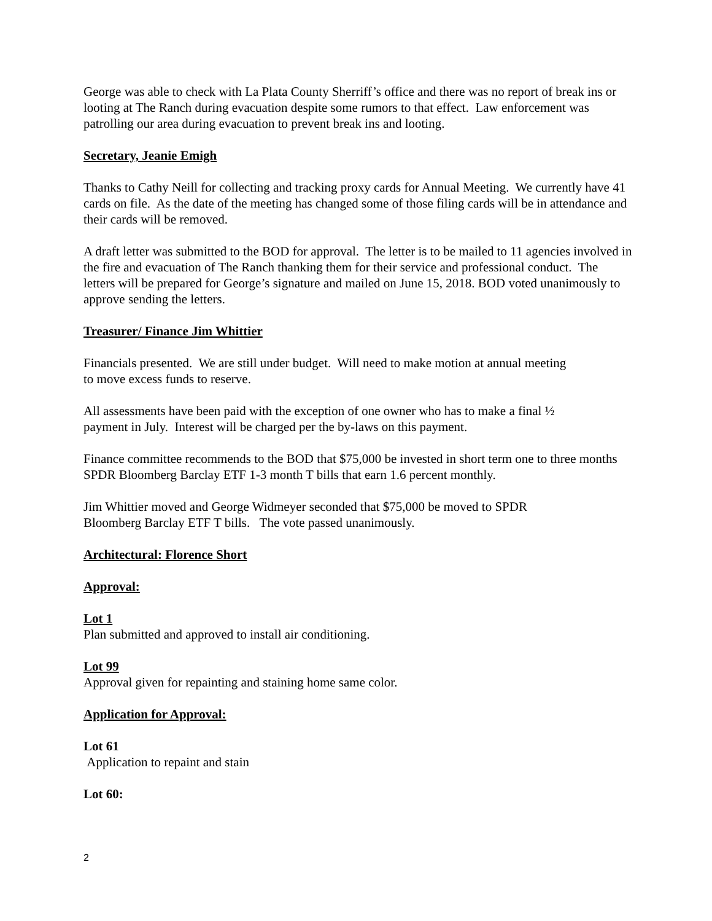George was able to check with La Plata County Sherriff’s office and there was no report of break ins or looting at The Ranch during evacuation despite some rumors to that effect. Law enforcement was patrolling our area during evacuation to prevent break ins and looting.
Secretary, Jeanie Emigh
Thanks to Cathy Neill for collecting and tracking proxy cards for Annual Meeting. We currently have 41 cards on file. As the date of the meeting has changed some of those filing cards will be in attendance and their cards will be removed.
A draft letter was submitted to the BOD for approval. The letter is to be mailed to 11 agencies involved in the fire and evacuation of The Ranch thanking them for their service and professional conduct. The letters will be prepared for George’s signature and mailed on June 15, 2018. BOD voted unanimously to approve sending the letters.
Treasurer/ Finance Jim Whittier
Financials presented. We are still under budget. Will need to make motion at annual meeting
to move excess funds to reserve.
All assessments have been paid with the exception of one owner who has to make a final ½
payment in July. Interest will be charged per the by-laws on this payment.
Finance committee recommends to the BOD that $75,000 be invested in short term one to three months SPDR Bloomberg Barclay ETF 1-3 month T bills that earn 1.6 percent monthly.
Jim Whittier moved and George Widmeyer seconded that $75,000 be moved to SPDR
Bloomberg Barclay ETF T bills. The vote passed unanimously.
Architectural: Florence Short
Approval:
Lot 1
Plan submitted and approved to install air conditioning.
Lot 99
Approval given for repainting and staining home same color.
Application for Approval:
Lot 61
Application to repaint and stain
Lot 60:
2